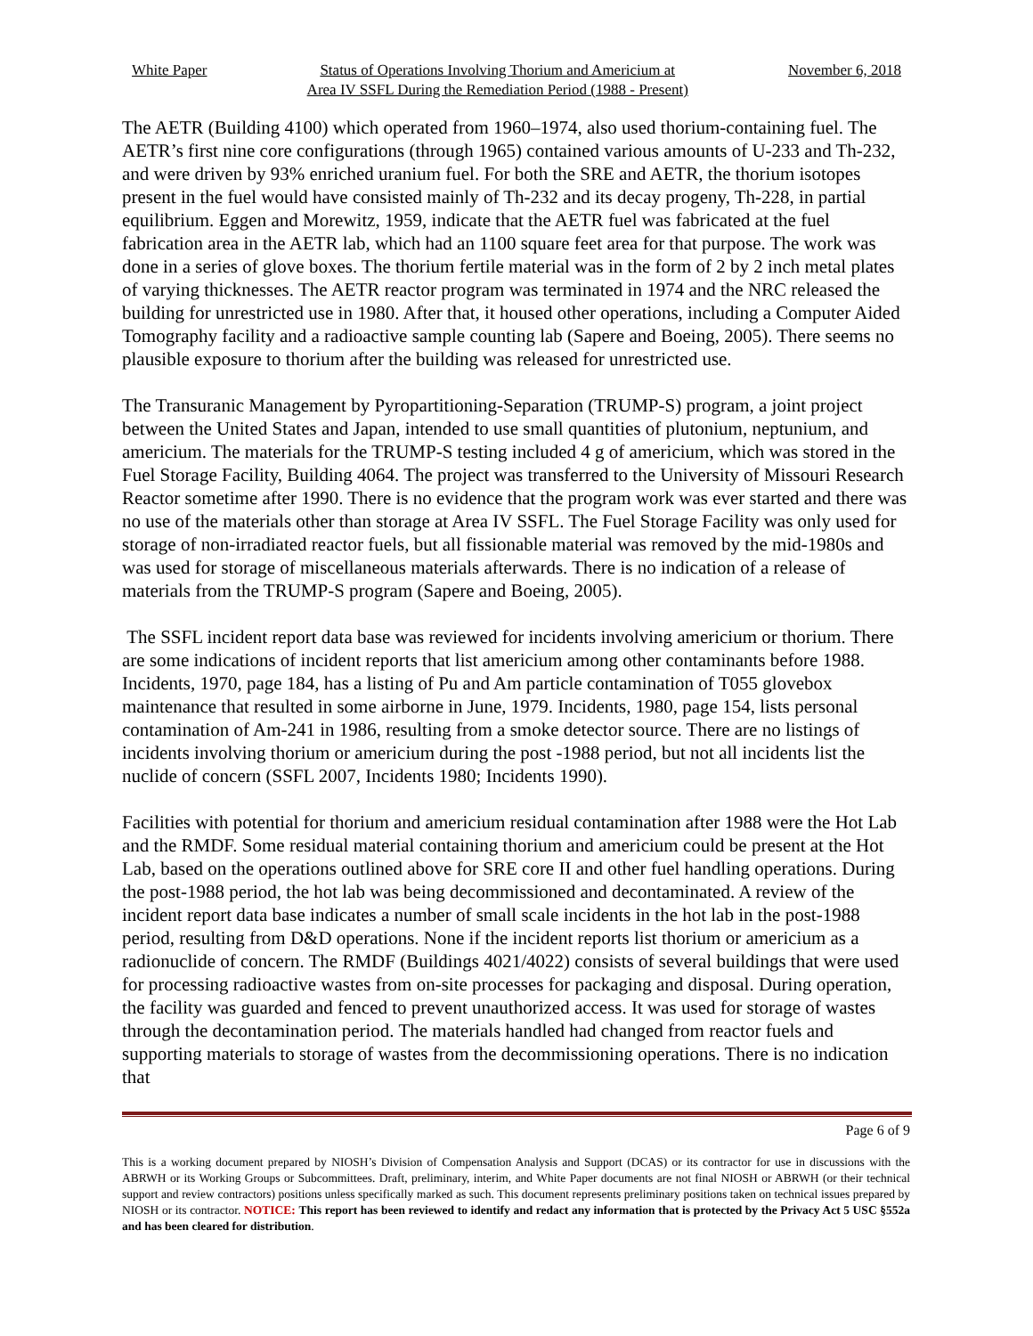White Paper Status of Operations Involving Thorium and Americium at
Area IV SSFL During the Remediation Period (1988 - Present) November 6, 2018
The AETR (Building 4100) which operated from 1960–1974, also used thorium-containing fuel. The AETR’s first nine core configurations (through 1965) contained various amounts of U-233 and Th-232, and were driven by 93% enriched uranium fuel. For both the SRE and AETR, the thorium isotopes present in the fuel would have consisted mainly of Th-232 and its decay progeny, Th-228, in partial equilibrium. Eggen and Morewitz, 1959, indicate that the AETR fuel was fabricated at the fuel fabrication area in the AETR lab, which had an 1100 square feet area for that purpose. The work was done in a series of glove boxes. The thorium fertile material was in the form of 2 by 2 inch metal plates of varying thicknesses. The AETR reactor program was terminated in 1974 and the NRC released the building for unrestricted use in 1980. After that, it housed other operations, including a Computer Aided Tomography facility and a radioactive sample counting lab (Sapere and Boeing, 2005). There seems no plausible exposure to thorium after the building was released for unrestricted use.
The Transuranic Management by Pyropartitioning-Separation (TRUMP-S) program, a joint project between the United States and Japan, intended to use small quantities of plutonium, neptunium, and americium. The materials for the TRUMP-S testing included 4 g of americium, which was stored in the Fuel Storage Facility, Building 4064. The project was transferred to the University of Missouri Research Reactor sometime after 1990. There is no evidence that the program work was ever started and there was no use of the materials other than storage at Area IV SSFL. The Fuel Storage Facility was only used for storage of non-irradiated reactor fuels, but all fissionable material was removed by the mid-1980s and was used for storage of miscellaneous materials afterwards. There is no indication of a release of materials from the TRUMP-S program (Sapere and Boeing, 2005).
The SSFL incident report data base was reviewed for incidents involving americium or thorium. There are some indications of incident reports that list americium among other contaminants before 1988. Incidents, 1970, page 184, has a listing of Pu and Am particle contamination of T055 glovebox maintenance that resulted in some airborne in June, 1979. Incidents, 1980, page 154, lists personal contamination of Am-241 in 1986, resulting from a smoke detector source. There are no listings of incidents involving thorium or americium during the post -1988 period, but not all incidents list the nuclide of concern (SSFL 2007, Incidents 1980; Incidents 1990).
Facilities with potential for thorium and americium residual contamination after 1988 were the Hot Lab and the RMDF. Some residual material containing thorium and americium could be present at the Hot Lab, based on the operations outlined above for SRE core II and other fuel handling operations. During the post-1988 period, the hot lab was being decommissioned and decontaminated. A review of the incident report data base indicates a number of small scale incidents in the hot lab in the post-1988 period, resulting from D&D operations. None if the incident reports list thorium or americium as a radionuclide of concern. The RMDF (Buildings 4021/4022) consists of several buildings that were used for processing radioactive wastes from on-site processes for packaging and disposal. During operation, the facility was guarded and fenced to prevent unauthorized access. It was used for storage of wastes through the decontamination period. The materials handled had changed from reactor fuels and supporting materials to storage of wastes from the decommissioning operations. There is no indication that
Page 6 of 9
This is a working document prepared by NIOSH’s Division of Compensation Analysis and Support (DCAS) or its contractor for use in discussions with the ABRWH or its Working Groups or Subcommittees. Draft, preliminary, interim, and White Paper documents are not final NIOSH or ABRWH (or their technical support and review contractors) positions unless specifically marked as such. This document represents preliminary positions taken on technical issues prepared by NIOSH or its contractor. NOTICE: This report has been reviewed to identify and redact any information that is protected by the Privacy Act 5 USC §552a and has been cleared for distribution.